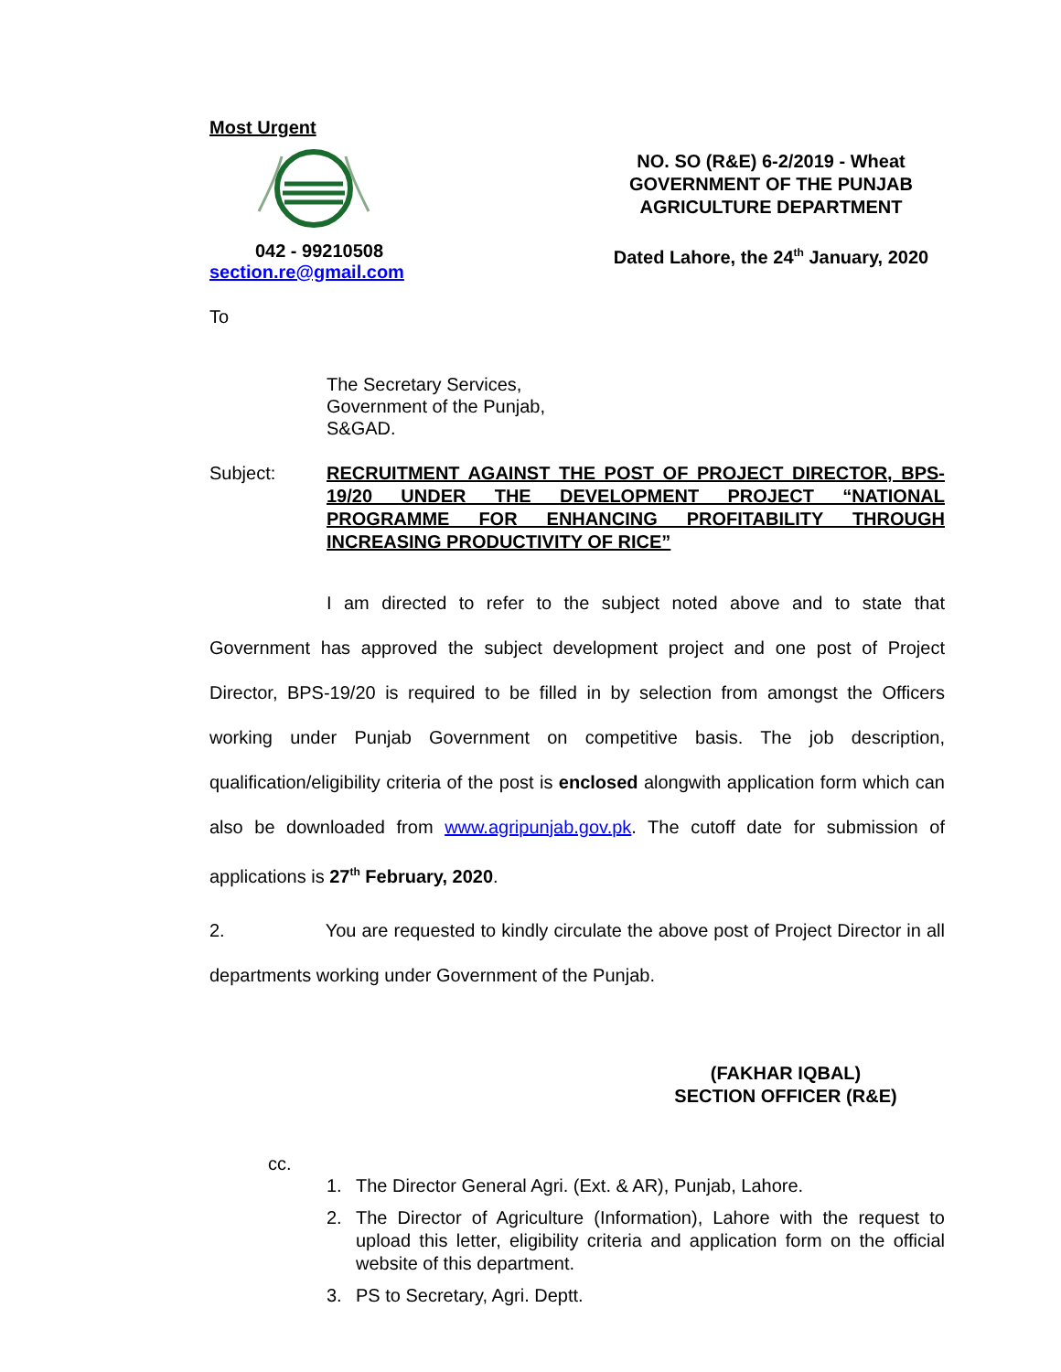Most Urgent
042 - 99210508
section.re@gmail.com
NO. SO (R&E) 6-2/2019 - Wheat
GOVERNMENT OF THE PUNJAB
AGRICULTURE DEPARTMENT
Dated Lahore, the 24<sup>th</sup> January, 2020
To
The Secretary Services,
Government of the Punjab,
S&GAD.
Subject: RECRUITMENT AGAINST THE POST OF PROJECT DIRECTOR, BPS-19/20 UNDER THE DEVELOPMENT PROJECT “NATIONAL PROGRAMME FOR ENHANCING PROFITABILITY THROUGH INCREASING PRODUCTIVITY OF RICE”
I am directed to refer to the subject noted above and to state that Government has approved the subject development project and one post of Project Director, BPS-19/20 is required to be filled in by selection from amongst the Officers working under Punjab Government on competitive basis. The job description, qualification/eligibility criteria of the post is enclosed alongwith application form which can also be downloaded from www.agripunjab.gov.pk. The cutoff date for submission of applications is 27<sup>th</sup> February, 2020.
2. You are requested to kindly circulate the above post of Project Director in all departments working under Government of the Punjab.
(FAKHAR IQBAL)
SECTION OFFICER (R&E)
cc.
1. The Director General Agri. (Ext. & AR), Punjab, Lahore.
2. The Director of Agriculture (Information), Lahore with the request to upload this letter, eligibility criteria and application form on the official website of this department.
3. PS to Secretary, Agri. Deptt.